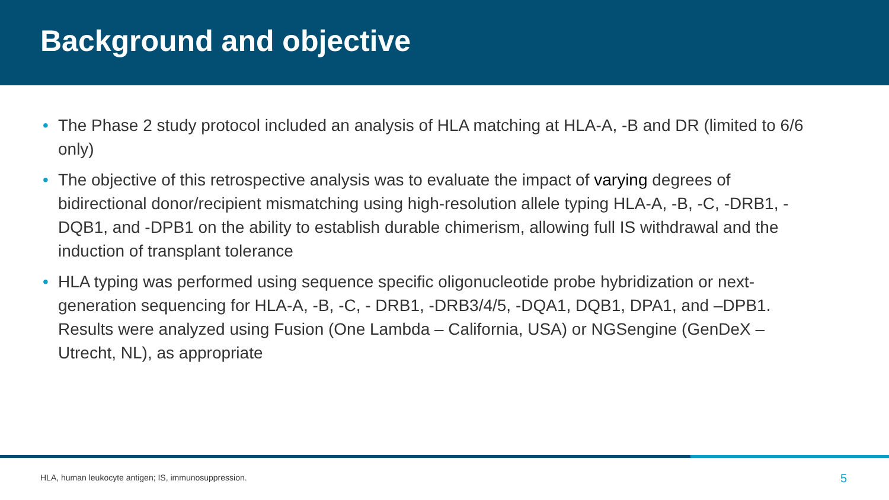Background and objective
• The Phase 2 study protocol included an analysis of HLA matching at HLA-A, -B and DR (limited to 6/6 only)
• The objective of this retrospective analysis was to evaluate the impact of varying degrees of bidirectional donor/recipient mismatching using high-resolution allele typing HLA-A, -B, -C, -DRB1, -DQB1, and -DPB1 on the ability to establish durable chimerism, allowing full IS withdrawal and the induction of transplant tolerance
• HLA typing was performed using sequence specific oligonucleotide probe hybridization or next-generation sequencing for HLA-A, -B, -C, - DRB1, -DRB3/4/5, -DQA1, DQB1, DPA1, and –DPB1. Results were analyzed using Fusion (One Lambda – California, USA) or NGSengine (GenDeX – Utrecht, NL), as appropriate
HLA, human leukocyte antigen; IS, immunosuppression.
5